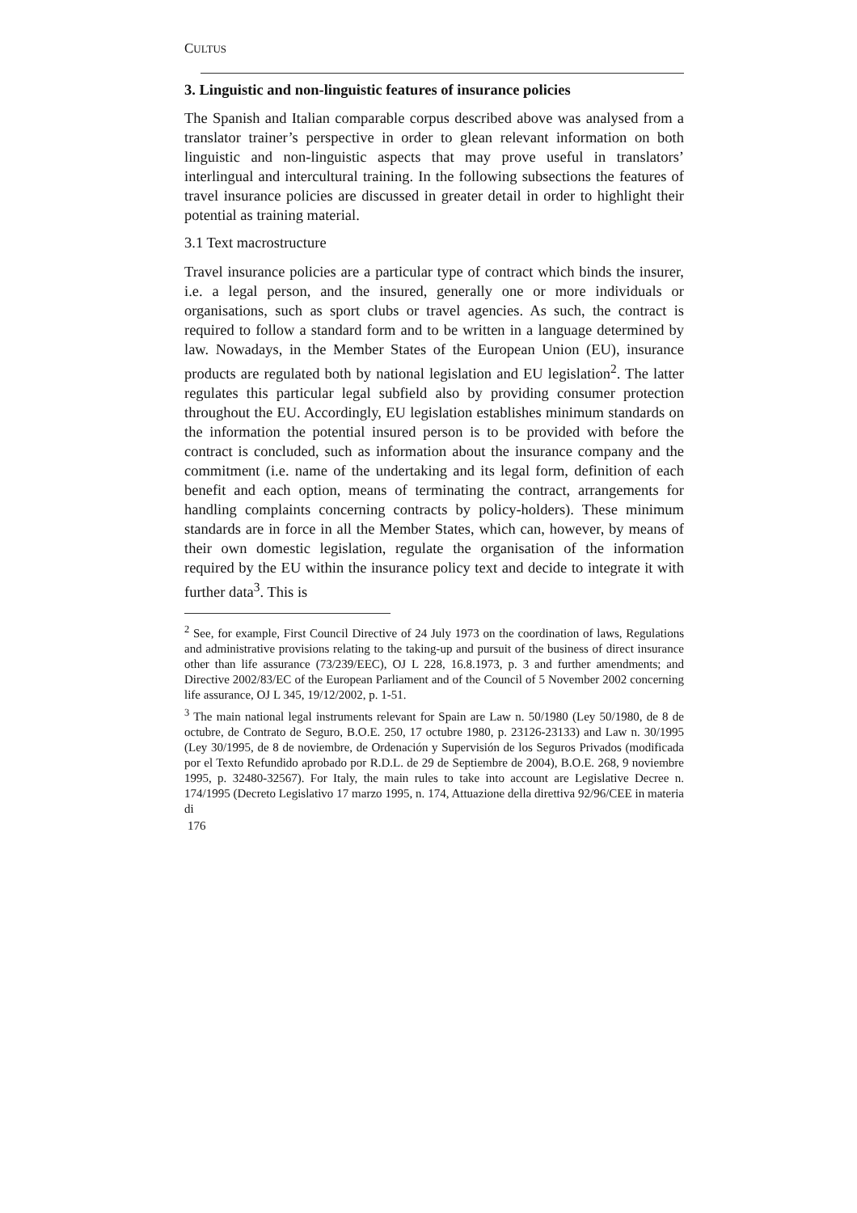CULTUS
3. Linguistic and non-linguistic features of insurance policies
The Spanish and Italian comparable corpus described above was analysed from a translator trainer’s perspective in order to glean relevant information on both linguistic and non-linguistic aspects that may prove useful in translators’ interlingual and intercultural training. In the following subsections the features of travel insurance policies are discussed in greater detail in order to highlight their potential as training material.
3.1 Text macrostructure
Travel insurance policies are a particular type of contract which binds the insurer, i.e. a legal person, and the insured, generally one or more individuals or organisations, such as sport clubs or travel agencies. As such, the contract is required to follow a standard form and to be written in a language determined by law. Nowadays, in the Member States of the European Union (EU), insurance products are regulated both by national legislation and EU legislation<sup>2</sup>. The latter regulates this particular legal subfield also by providing consumer protection throughout the EU. Accordingly, EU legislation establishes minimum standards on the information the potential insured person is to be provided with before the contract is concluded, such as information about the insurance company and the commitment (i.e. name of the undertaking and its legal form, definition of each benefit and each option, means of terminating the contract, arrangements for handling complaints concerning contracts by policy-holders). These minimum standards are in force in all the Member States, which can, however, by means of their own domestic legislation, regulate the organisation of the information required by the EU within the insurance policy text and decide to integrate it with further data<sup>3</sup>. This is
<sup>2</sup> See, for example, First Council Directive of 24 July 1973 on the coordination of laws, Regulations and administrative provisions relating to the taking-up and pursuit of the business of direct insurance other than life assurance (73/239/EEC), OJ L 228, 16.8.1973, p. 3 and further amendments; and Directive 2002/83/EC of the European Parliament and of the Council of 5 November 2002 concerning life assurance, OJ L 345, 19/12/2002, p. 1-51.
<sup>3</sup> The main national legal instruments relevant for Spain are Law n. 50/1980 (Ley 50/1980, de 8 de octubre, de Contrato de Seguro, B.O.E. 250, 17 octubre 1980, p. 23126-23133) and Law n. 30/1995 (Ley 30/1995, de 8 de noviembre, de Ordenación y Supervisión de los Seguros Privados (modificada por el Texto Refundido aprobado por R.D.L. de 29 de Septiembre de 2004), B.O.E. 268, 9 noviembre 1995, p. 32480-32567). For Italy, the main rules to take into account are Legislative Decree n. 174/1995 (Decreto Legislativo 17 marzo 1995, n. 174, Attuazione della direttiva 92/96/CEE in materia di
176